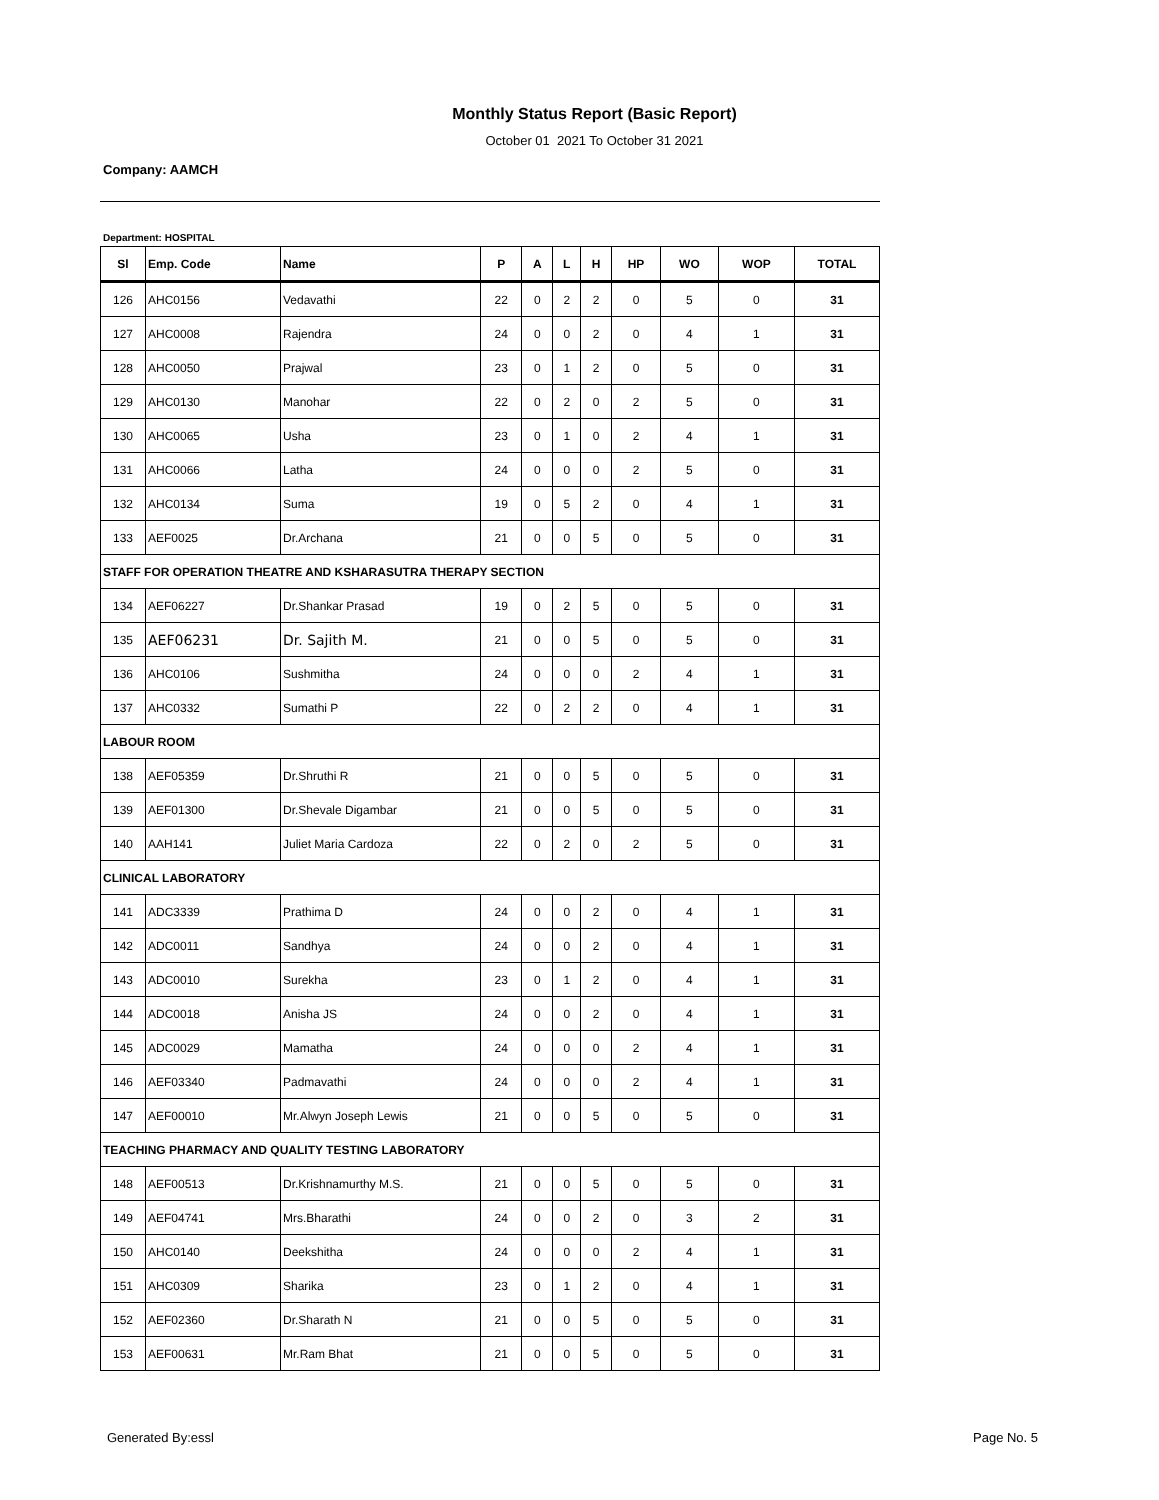Monthly Status Report (Basic Report)
October 01 2021 To October 31 2021
Company: AAMCH
Department: HOSPITAL
| Sl | Emp. Code | Name | P | A | L | H | HP | WO | WOP | TOTAL |
| --- | --- | --- | --- | --- | --- | --- | --- | --- | --- | --- |
| 126 | AHC0156 | Vedavathi | 22 | 0 | 2 | 2 | 0 | 5 | 0 | 31 |
| 127 | AHC0008 | Rajendra | 24 | 0 | 0 | 2 | 0 | 4 | 1 | 31 |
| 128 | AHC0050 | Prajwal | 23 | 0 | 1 | 2 | 0 | 5 | 0 | 31 |
| 129 | AHC0130 | Manohar | 22 | 0 | 2 | 0 | 2 | 5 | 0 | 31 |
| 130 | AHC0065 | Usha | 23 | 0 | 1 | 0 | 2 | 4 | 1 | 31 |
| 131 | AHC0066 | Latha | 24 | 0 | 0 | 0 | 2 | 5 | 0 | 31 |
| 132 | AHC0134 | Suma | 19 | 0 | 5 | 2 | 0 | 4 | 1 | 31 |
| 133 | AEF0025 | Dr.Archana | 21 | 0 | 0 | 5 | 0 | 5 | 0 | 31 |
| STAFF FOR OPERATION THEATRE AND KSHARASUTRA THERAPY SECTION | | | | | | | | | | |
| 134 | AEF06227 | Dr.Shankar Prasad | 19 | 0 | 2 | 5 | 0 | 5 | 0 | 31 |
| 135 | AEF06231 | Dr. Sajith M. | 21 | 0 | 0 | 5 | 0 | 5 | 0 | 31 |
| 136 | AHC0106 | Sushmitha | 24 | 0 | 0 | 0 | 2 | 4 | 1 | 31 |
| 137 | AHC0332 | Sumathi P | 22 | 0 | 2 | 2 | 0 | 4 | 1 | 31 |
| LABOUR ROOM | | | | | | | | | | |
| 138 | AEF05359 | Dr.Shruthi R | 21 | 0 | 0 | 5 | 0 | 5 | 0 | 31 |
| 139 | AEF01300 | Dr.Shevale Digambar | 21 | 0 | 0 | 5 | 0 | 5 | 0 | 31 |
| 140 | AAH141 | Juliet Maria Cardoza | 22 | 0 | 2 | 0 | 2 | 5 | 0 | 31 |
| CLINICAL LABORATORY | | | | | | | | | | |
| 141 | ADC3339 | Prathima D | 24 | 0 | 0 | 2 | 0 | 4 | 1 | 31 |
| 142 | ADC0011 | Sandhya | 24 | 0 | 0 | 2 | 0 | 4 | 1 | 31 |
| 143 | ADC0010 | Surekha | 23 | 0 | 1 | 2 | 0 | 4 | 1 | 31 |
| 144 | ADC0018 | Anisha JS | 24 | 0 | 0 | 2 | 0 | 4 | 1 | 31 |
| 145 | ADC0029 | Mamatha | 24 | 0 | 0 | 0 | 2 | 4 | 1 | 31 |
| 146 | AEF03340 | Padmavathi | 24 | 0 | 0 | 0 | 2 | 4 | 1 | 31 |
| 147 | AEF00010 | Mr.Alwyn Joseph Lewis | 21 | 0 | 0 | 5 | 0 | 5 | 0 | 31 |
| TEACHING PHARMACY AND QUALITY TESTING LABORATORY | | | | | | | | | | |
| 148 | AEF00513 | Dr.Krishnamurthy M.S. | 21 | 0 | 0 | 5 | 0 | 5 | 0 | 31 |
| 149 | AEF04741 | Mrs.Bharathi | 24 | 0 | 0 | 2 | 0 | 3 | 2 | 31 |
| 150 | AHC0140 | Deekshitha | 24 | 0 | 0 | 0 | 2 | 4 | 1 | 31 |
| 151 | AHC0309 | Sharika | 23 | 0 | 1 | 2 | 0 | 4 | 1 | 31 |
| 152 | AEF02360 | Dr.Sharath N | 21 | 0 | 0 | 5 | 0 | 5 | 0 | 31 |
| 153 | AEF00631 | Mr.Ram Bhat | 21 | 0 | 0 | 5 | 0 | 5 | 0 | 31 |
Generated By:essl Page No. 5